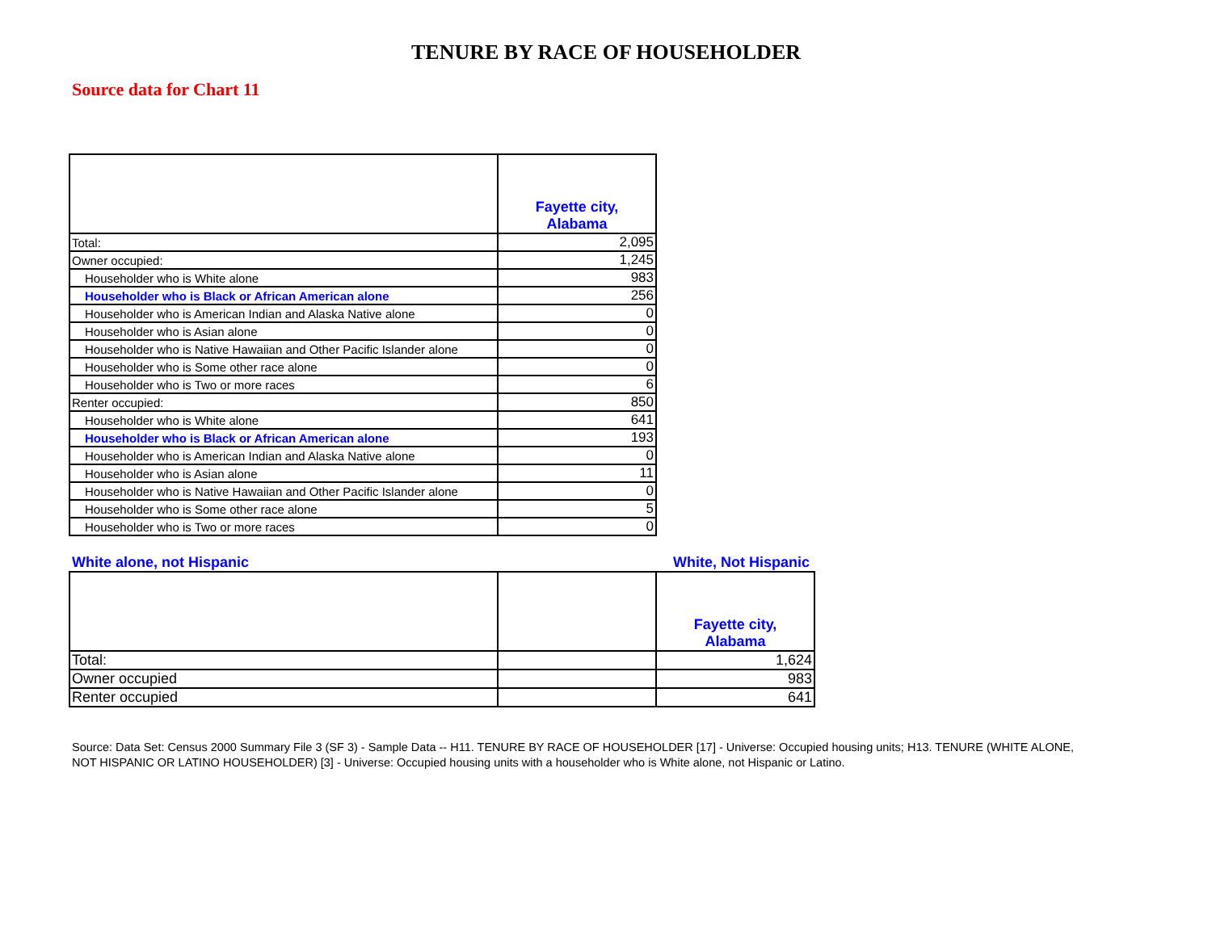TENURE BY RACE OF HOUSEHOLDER
Source data for Chart 11
| | Fayette city, Alabama |
| --- | --- |
| Total: | 2,095 |
| Owner occupied: | 1,245 |
| Householder who is White alone | 983 |
| Householder who is Black or African American alone | 256 |
| Householder who is American Indian and Alaska Native alone | 0 |
| Householder who is Asian alone | 0 |
| Householder who is Native Hawaiian and Other Pacific Islander alone | 0 |
| Householder who is Some other race alone | 0 |
| Householder who is Two or more races | 6 |
| Renter occupied: | 850 |
| Householder who is White alone | 641 |
| Householder who is Black or African American alone | 193 |
| Householder who is American Indian and Alaska Native alone | 0 |
| Householder who is Asian alone | 11 |
| Householder who is Native Hawaiian and Other Pacific Islander alone | 0 |
| Householder who is Some other race alone | 5 |
| Householder who is Two or more races | 0 |
White alone, not Hispanic White, Not Hispanic
| | | Fayette city, Alabama |
| --- | --- | --- |
| Total: | | 1,624 |
| Owner occupied | | 983 |
| Renter occupied | | 641 |
Source: Data Set: Census 2000 Summary File 3 (SF 3) - Sample Data -- H11. TENURE BY RACE OF HOUSEHOLDER [17] - Universe: Occupied housing units; H13. TENURE (WHITE ALONE, NOT HISPANIC OR LATINO HOUSEHOLDER) [3] - Universe: Occupied housing units with a householder who is White alone, not Hispanic or Latino.